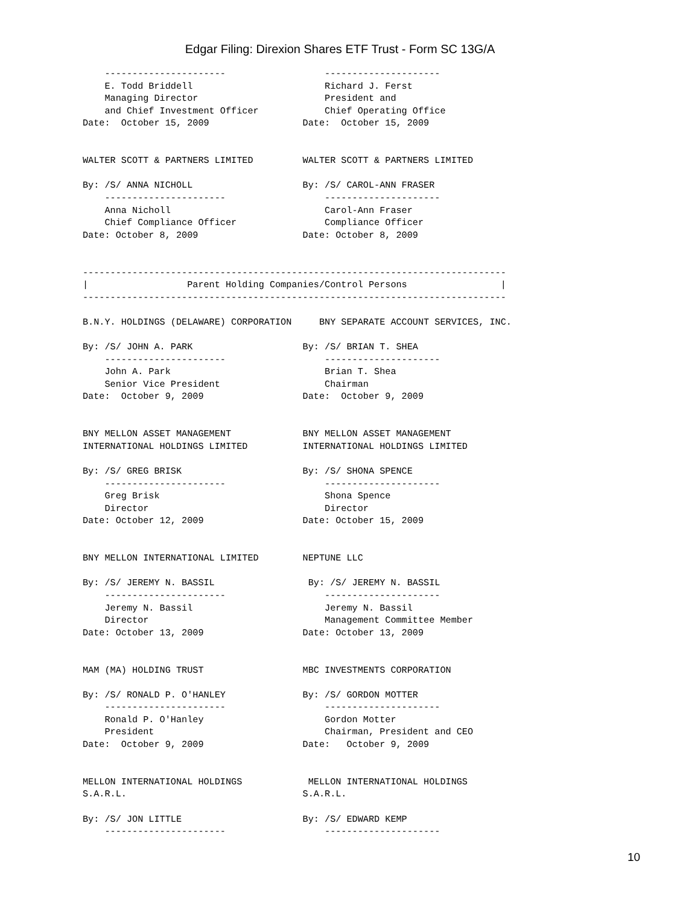Edgar Filing: Direxion Shares ETF Trust - Form SC 13G/A
    ----------------------                  ---------------------
    E. Todd Briddell                        Richard J. Ferst
    Managing Director                       President and
    and Chief Investment Officer            Chief Operating Office
Date:  October 15, 2009                 Date:  October 15, 2009


WALTER SCOTT & PARTNERS LIMITED         WALTER SCOTT & PARTNERS LIMITED

By: /S/ ANNA NICHOLL                    By: /S/ CAROL-ANN FRASER
    ----------------------                  ---------------------
    Anna Nicholl                            Carol-Ann Fraser
    Chief Compliance Officer                Compliance Officer
Date: October 8, 2009                   Date: October 8, 2009


-----------------------------------------------------------------------------
|                  Parent Holding Companies/Control Persons                 |
-----------------------------------------------------------------------------

B.N.Y. HOLDINGS (DELAWARE) CORPORATION     BNY SEPARATE ACCOUNT SERVICES, INC.

By: /S/ JOHN A. PARK                    By: /S/ BRIAN T. SHEA
    ----------------------                  ---------------------
    John A. Park                            Brian T. Shea
    Senior Vice President                   Chairman
Date:  October 9, 2009                  Date:  October 9, 2009


BNY MELLON ASSET MANAGEMENT             BNY MELLON ASSET MANAGEMENT
INTERNATIONAL HOLDINGS LIMITED          INTERNATIONAL HOLDINGS LIMITED

By: /S/ GREG BRISK                      By: /S/ SHONA SPENCE
    ----------------------                  ---------------------
    Greg Brisk                              Shona Spence
    Director                                Director
Date: October 12, 2009                  Date: October 15, 2009


BNY MELLON INTERNATIONAL LIMITED        NEPTUNE LLC

By: /S/ JEREMY N. BASSIL                 By: /S/ JEREMY N. BASSIL
    ----------------------                  ---------------------
    Jeremy N. Bassil                        Jeremy N. Bassil
    Director                                Management Committee Member
Date: October 13, 2009                  Date: October 13, 2009


MAM (MA) HOLDING TRUST                  MBC INVESTMENTS CORPORATION

By: /S/ RONALD P. O'HANLEY              By: /S/ GORDON MOTTER
    ----------------------                  ---------------------
    Ronald P. O'Hanley                      Gordon Motter
    President                               Chairman, President and CEO
Date:  October 9, 2009                  Date:   October 9, 2009


MELLON INTERNATIONAL HOLDINGS            MELLON INTERNATIONAL HOLDINGS
S.A.R.L.                                S.A.R.L.

By: /S/ JON LITTLE                      By: /S/ EDWARD KEMP
    ----------------------                  ---------------------
10